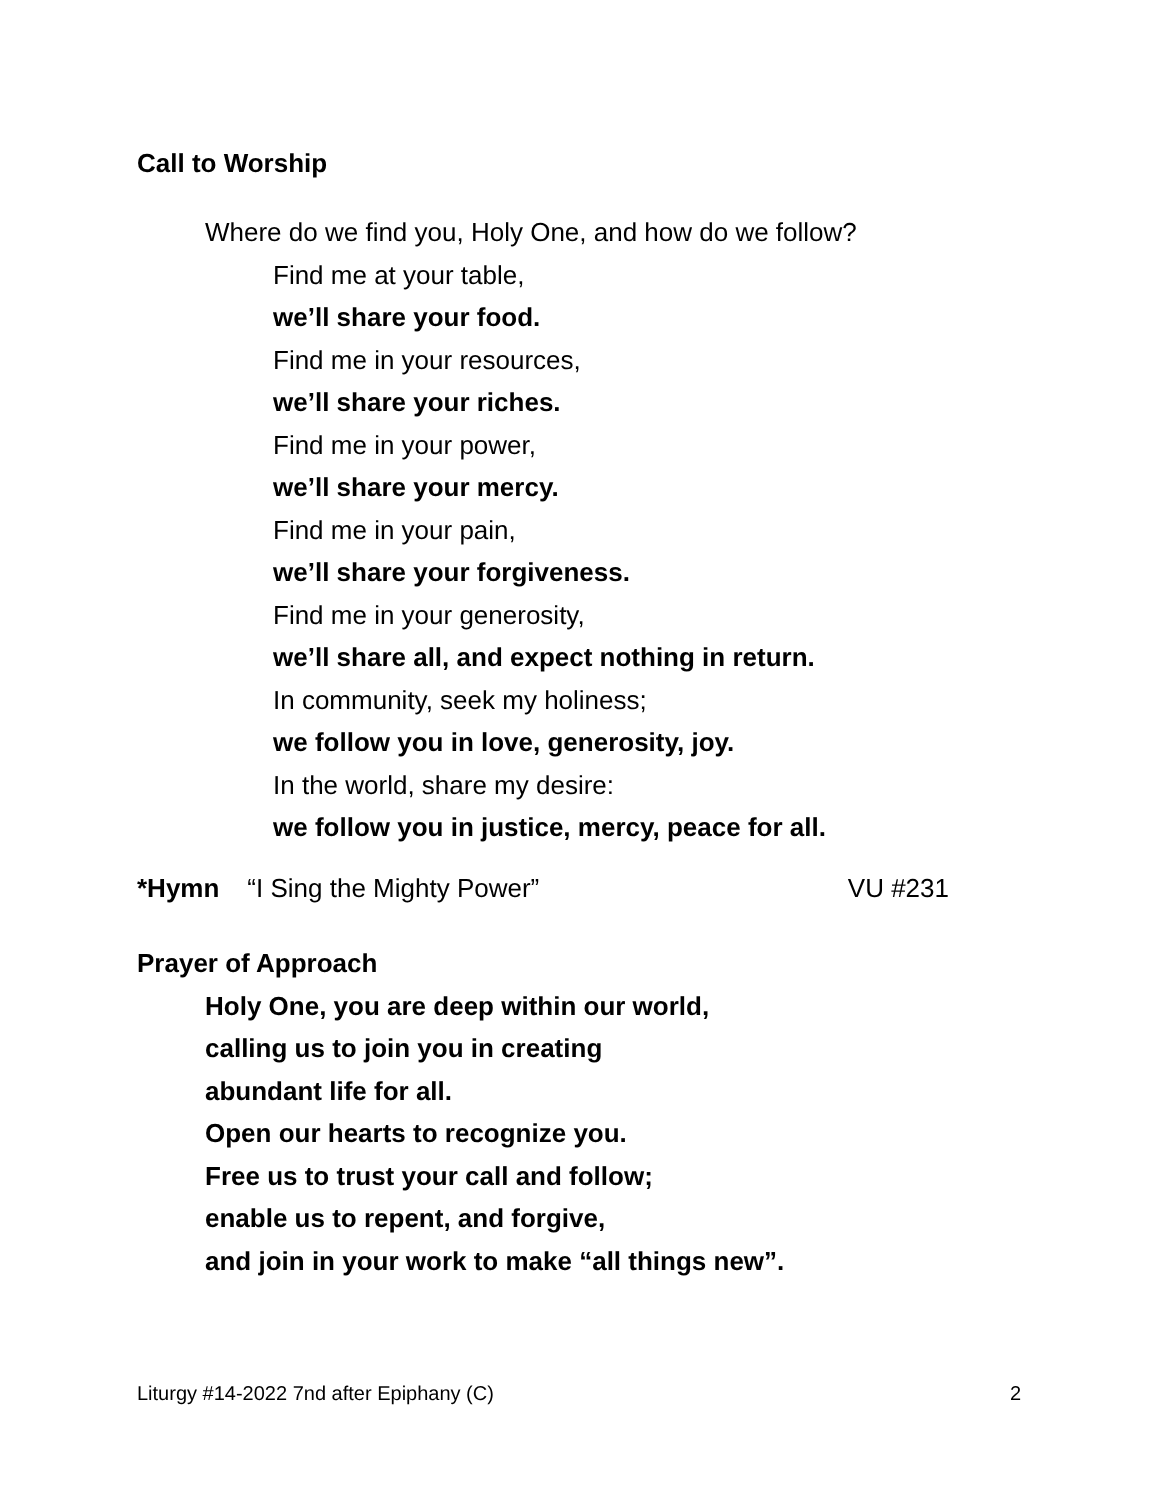Call to Worship
Where do we find you, Holy One, and how do we follow?
Find me at your table,
we’ll share your food.
Find me in your resources,
we’ll share your riches.
Find me in your power,
we’ll share your mercy.
Find me in your pain,
we’ll share your forgiveness.
Find me in your generosity,
we’ll share all, and expect nothing in return.
In community, seek my holiness;
we follow you in love, generosity, joy.
In the world, share my desire:
we follow you in justice, mercy, peace for all.
*Hymn “I Sing the Mighty Power” VU #231
Prayer of Approach
Holy One, you are deep within our world,
calling us to join you in creating
abundant life for all.
Open our hearts to recognize you.
Free us to trust your call and follow;
enable us to repent, and forgive,
and join in your work to make “all things new”.
Liturgy #14-2022 7nd after Epiphany (C) 2